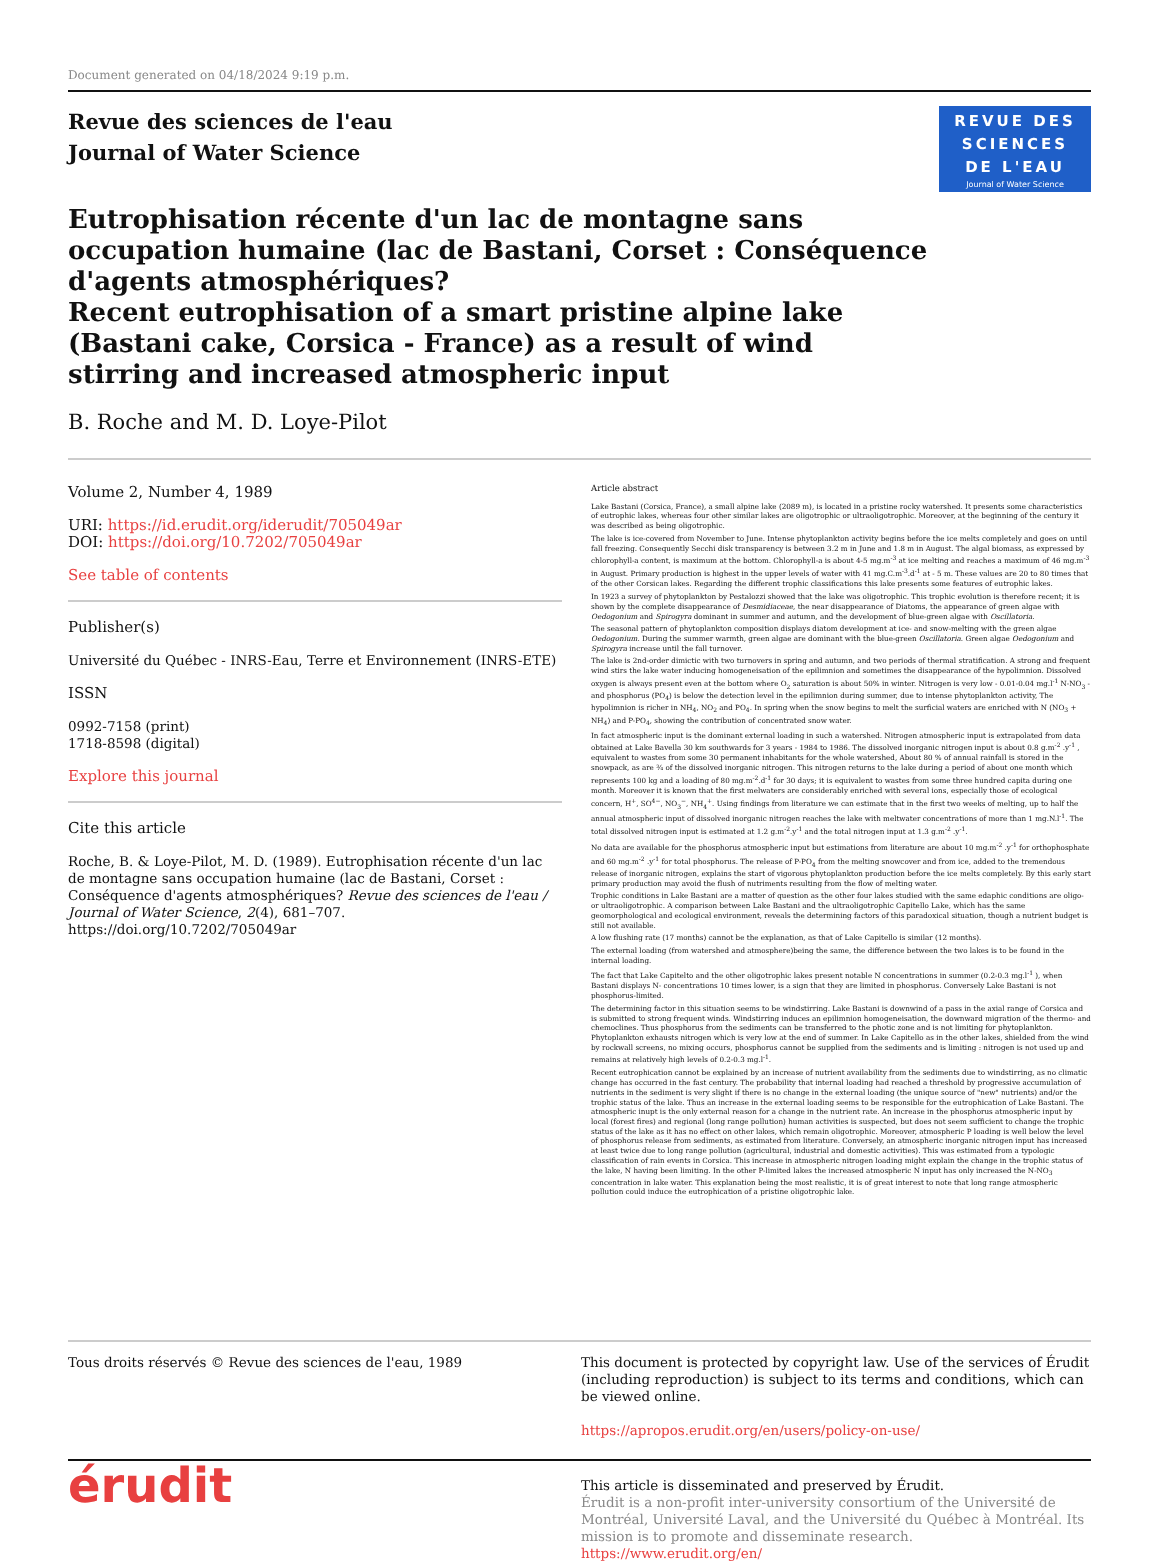Document generated on 04/18/2024 9:19 p.m.
Revue des sciences de l'eau
Journal of Water Science
REVUE DES
SCIENCES
DE L'EAU
Journal of Water Science
Eutrophisation récente d'un lac de montagne sans occupation humaine (lac de Bastani, Corset : Conséquence d'agents atmosphériques?
Recent eutrophisation of a smart pristine alpine lake (Bastani cake, Corsica - France) as a result of wind stirring and increased atmospheric input
B. Roche and M. D. Loye-Pilot
Volume 2, Number 4, 1989
URI: https://id.erudit.org/iderudit/705049ar
DOI: https://doi.org/10.7202/705049ar
See table of contents
Publisher(s)
Université du Québec - INRS-Eau, Terre et Environnement (INRS-ETE)
ISSN
0992-7158 (print)
1718-8598 (digital)
Explore this journal
Cite this article
Roche, B. & Loye-Pilot, M. D. (1989). Eutrophisation récente d'un lac de montagne sans occupation humaine (lac de Bastani, Corset : Conséquence d'agents atmosphériques? Revue des sciences de l'eau / Journal of Water Science, 2(4), 681–707. https://doi.org/10.7202/705049ar
Article abstract
Lake Bastani (Corsica, France), a small alpine lake (2089 m), is located in a pristine rocky watershed. It presents some characteristics of eutrophic lakes, whereas four other similar lakes are oligotrophic or ultraoligotrophic. Moreover, at the beginning of the century it was described as being oligotrophic.
The lake is ice-covered from November to June. Intense phytoplankton activity begins before the ice melts completely and goes on until fall freezing. Consequently Secchi disk transparency is between 3.2 m in June and 1.8 m in August. The algal biomass, as expressed by chlorophyll-a content, is maximum at the bottom. Chlorophyll-a is about 4-5 mg.m<sup>-3</sup> at ice melting and reaches a maximum of 46 mg.m<sup>-3</sup> in August. Primary production is highest in the upper levels of water with 41 mg.C.m<sup>-3</sup>.d<sup>-1</sup> at - 5 m. These values are 20 to 80 times that of the other Corsican lakes. Regarding the different trophic classifications this lake presents some features of eutrophic lakes.
In 1923 a survey of phytoplankton by Pestalozzi showed that the lake was oligotrophic. This trophic evolution is therefore recent; it is shown by the complete disappearance of Desmidiaceae, the near disappearance of Diatoms, the appearance of green algae with Oedogonium and Spirogyra dominant in summer and autumn, and the development of blue-green algae with Oscillatoria.
The seasonal pattern of phytoplankton composition displays diatom development at ice- and snow-melting with the green algae Oedogonium. During the summer warmth, green algae are dominant with the blue-green Oscillatoria. Green algae Oedogonium and Spirogyra increase until the fall turnover.
The lake is 2nd-order dimictic with two turnovers in spring and autumn, and two periods of thermal stratification. A strong and frequent wind stirs the lake water inducing homogeneisation of the epilimnion and sometimes the disappearance of the hypolimnion. Dissolved oxygen is always present even at the bottom where O<sub>2</sub> saturation is about 50% in winter. Nitrogen is very low - 0.01-0.04 mg.l<sup>-1</sup> N-NO<sub>3</sub> - and phosphorus (PO<sub>4</sub>) is below the detection level in the epilimnion during summer, due to intense phytoplankton activity, The hypolimnion is richer in NH<sub>4</sub>, NO<sub>2</sub> and PO<sub>4</sub>. In spring when the snow begins to melt the surficial waters are enriched with N (NO<sub>3</sub> + NH<sub>4</sub>) and P-PO<sub>4</sub>, showing the contribution of concentrated snow water.
In fact atmospheric input is the dominant external loading in such a watershed. Nitrogen atmospheric input is extrapolated from data obtained at Lake Bavella 30 km southwards for 3 years - 1984 to 1986. The dissolved inorganic nitrogen input is about 0.8 g.m<sup>-2</sup> .y<sup>-1</sup> , equivalent to wastes from some 30 permanent inhabitants for the whole watershed, About 80 % of annual rainfall is stored in the snowpack, as are ¾ of the dissolved inorganic nitrogen. This nitrogen returns to the lake during a period of about one month which represents 100 kg and a loading of 80 mg.m<sup>-2</sup>.d<sup>-1</sup> for 30 days; it is equivalent to wastes from some three hundred capita during one month. Moreover it is known that the first melwaters are considerably enriched with several ions, especially those of ecological concern, H<sup>+</sup>, SO<sup>4−</sup>, NO<sub>3</sub><sup>−</sup>, NH<sub>4</sub><sup>+</sup>. Using findings from literature we can estimate that in the first two weeks of melting, up to half the annual atmospheric input of dissolved inorganic nitrogen reaches the lake with meltwater concentrations of more than 1 mg.N.l<sup>-1</sup>. The total dissolved nitrogen input is estimated at 1.2 g.m<sup>-2</sup>.y<sup>-1</sup> and the total nitrogen input at 1.3 g.m<sup>-2</sup> .y<sup>-1</sup>.
No data are available for the phosphorus atmospheric input but estimations from literature are about 10 mg.m<sup>-2</sup> .y<sup>-1</sup> for orthophosphate and 60 mg.m<sup>-2</sup> .y<sup>-1</sup> for total phosphorus. The release of P-PO<sub>4</sub> from the melting snowcover and from ice, added to the tremendous release of inorganic nitrogen, explains the start of vigorous phytoplankton production before the ice melts completely. By this early start primary production may avoid the flush of nutriments resulting from the flow of melting water.
Trophic conditions in Lake Bastani are a matter of question as the other four lakes studied with the same edaphic conditions are oligo- or ultraoligotrophic. A comparison between Lake Bastani and the ultraoligotrophic Capitello Lake, which has the same geomorphological and ecological environment, reveals the determining factors of this paradoxical situation, though a nutrient budget is still not available.
A low flushing rate (17 months) cannot be the explanation, as that of Lake Capitello is similar (12 months).
The external loading (from watershed and atmosphere)being the same, the difference between the two lakes is to be found in the internal loading.
The fact that Lake Capitelto and the other oligotrophic lakes present notable N concentrations in summer (0.2-0.3 mg.l<sup>-1</sup> ), when Bastani displays N- concentrations 10 times lower, is a sign that they are limited in phosphorus. Conversely Lake Bastani is not phosphorus-limited.
The determining factor in this situation seems to be windstirring. Lake Bastani is downwind of a pass in the axial range of Corsica and is submitted to strong frequent winds. Windstirring induces an epilimnion homogeneisation, the downward migration of the thermo- and chemoclines. Thus phosphorus from the sediments can be transferred to the photic zone and is not limiting for phytoplankton. Phytoplankton exhausts nitrogen which is very low at the end of summer. In Lake Capitello as in the other lakes, shielded from the wind by rockwall screens, no mixing occurs, phosphorus cannot be supplied from the sediments and is limiting : nitrogen is not used up and remains at relatively high levels of 0.2-0.3 mg.l<sup>-1</sup>.
Recent eutrophication cannot be explained by an increase of nutrient availability from the sediments due to windstirring, as no climatic change has occurred in the fast century. The probability that internal loading had reached a threshold by progressive accumulation of nutrients in the sediment is very slight if there is no change in the external loading (the unique source of "new" nutrients) and/or the trophic status of the lake. Thus an increase in the external loading seems to be responsible for the eutrophication of Lake Bastani. The atmospheric inupt is the only external reason for a change in the nutrient rate. An increase in the phosphorus atmospheric input by local (forest fires) and regional (long range pollution) human activities is suspected, but does not seem sufficient to change the trophic status of the lake as it has no effect on other lakes, which remain oligotrophic. Moreover, atmospheric P loading is well below the level of phosphorus release from sediments, as estimated from literature. Conversely, an atmospheric inorganic nitrogen input has increased at least twice due to long range pollution (agricultural, industrial and domestic activities). This was estimated from a typologic classification of rain events in Corsica. This increase in atmospheric nitrogen loading might explain the change in the trophic status of the lake, N having been limiting. In the other P-limited lakes the increased atmospheric N input has only increased the N-NO<sub>3</sub> concentration in lake water. This explanation being the most realistic, it is of great interest to note that long range atmospheric pollution could induce the eutrophication of a pristine oligotrophic lake.
Tous droits réservés © Revue des sciences de l'eau, 1989 This document is protected by copyright law. Use of the services of Érudit (including reproduction) is subject to its terms and conditions, which can be viewed online.
https://apropos.erudit.org/en/users/policy-on-use/
érudit
This article is disseminated and preserved by Érudit.
Érudit is a non-profit inter-university consortium of the Université de Montréal, Université Laval, and the Université du Québec à Montréal. Its mission is to promote and disseminate research.
https://www.erudit.org/en/